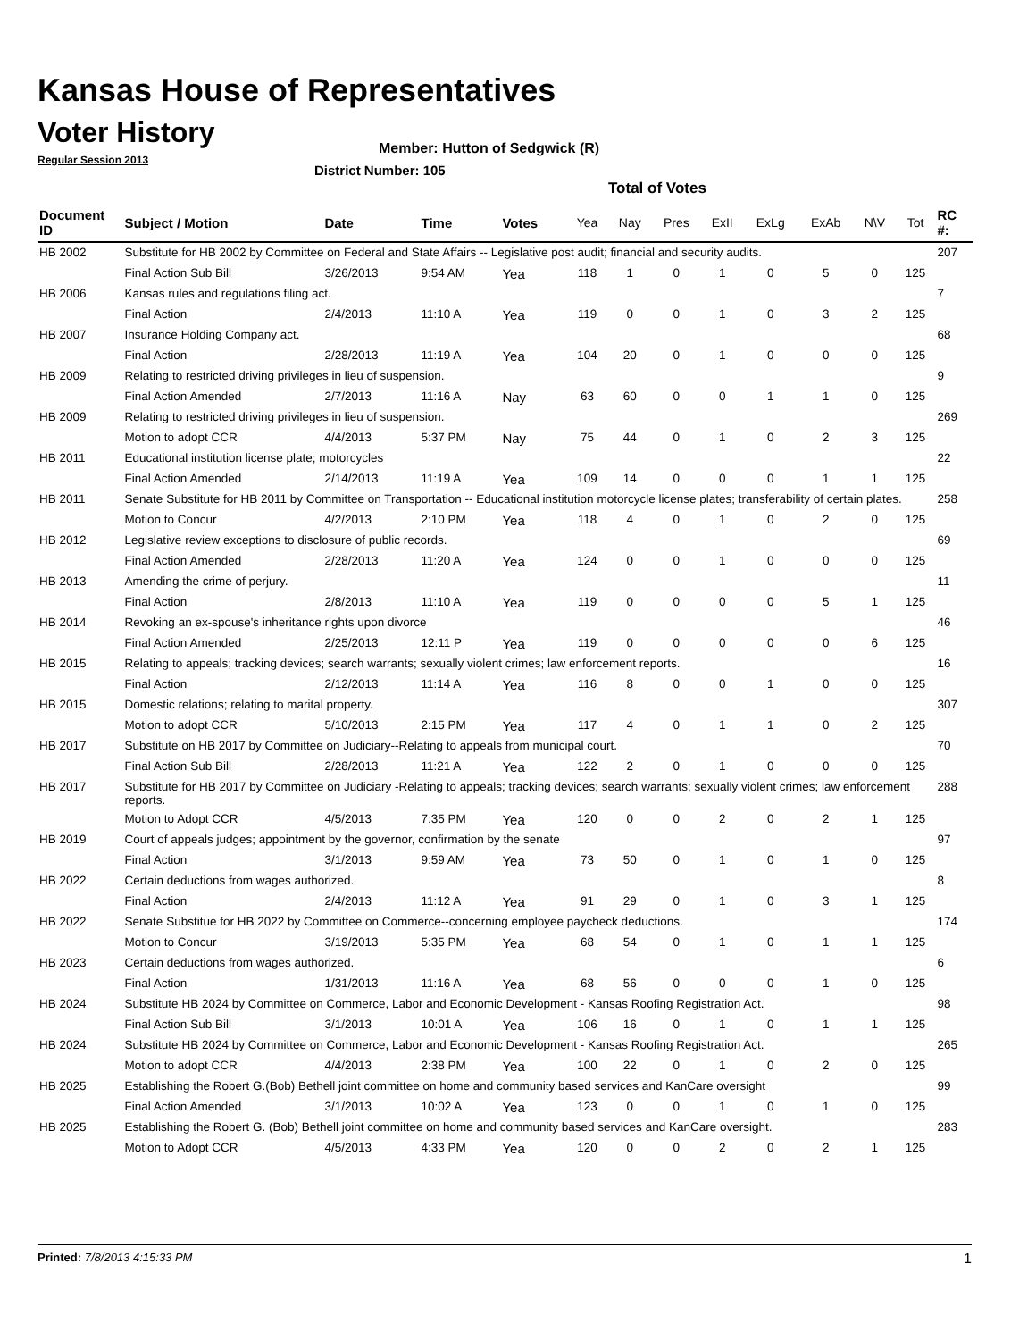Kansas House of Representatives
Voter History
Regular Session 2013
Member: Hutton of Sedgwick (R)
District Number: 105
Total of Votes
| Document ID | Subject / Motion | Date | Time | Votes | Yea | Nay | Pres | ExII | ExLg | ExAb | N\V | Tot | RC #: |
| --- | --- | --- | --- | --- | --- | --- | --- | --- | --- | --- | --- | --- | --- |
| HB 2002 | Substitute for HB 2002 by Committee on Federal and State Affairs -- Legislative post audit; financial and security audits. | | | | | | | | | | | | 207 |
| | Final Action Sub Bill | 3/26/2013 | 9:54 AM | Yea | 118 | 1 | 0 | 1 | 0 | 5 | 0 | 125 | |
| HB 2006 | Kansas rules and regulations filing act. | | | | | | | | | | | | 7 |
| | Final Action | 2/4/2013 | 11:10 A | Yea | 119 | 0 | 0 | 1 | 0 | 3 | 2 | 125 | |
| HB 2007 | Insurance Holding Company act. | | | | | | | | | | | | 68 |
| | Final Action | 2/28/2013 | 11:19 A | Yea | 104 | 20 | 0 | 1 | 0 | 0 | 0 | 125 | |
| HB 2009 | Relating to restricted driving privileges in lieu of suspension. | | | | | | | | | | | | 9 |
| | Final Action Amended | 2/7/2013 | 11:16 A | Nay | 63 | 60 | 0 | 0 | 1 | 1 | 0 | 125 | |
| HB 2009 | Relating to restricted driving privileges in lieu of suspension. | | | | | | | | | | | | 269 |
| | Motion to adopt CCR | 4/4/2013 | 5:37 PM | Nay | 75 | 44 | 0 | 1 | 0 | 2 | 3 | 125 | |
| HB 2011 | Educational institution license plate; motorcycles | | | | | | | | | | | | 22 |
| | Final Action Amended | 2/14/2013 | 11:19 A | Yea | 109 | 14 | 0 | 0 | 0 | 1 | 1 | 125 | |
| HB 2011 | Senate Substitute for HB 2011 by Committee on Transportation -- Educational institution motorcycle license plates; transferability of certain plates. | | | | | | | | | | | | 258 |
| | Motion to Concur | 4/2/2013 | 2:10 PM | Yea | 118 | 4 | 0 | 1 | 0 | 2 | 0 | 125 | |
| HB 2012 | Legislative review exceptions to disclosure of public records. | | | | | | | | | | | | 69 |
| | Final Action Amended | 2/28/2013 | 11:20 A | Yea | 124 | 0 | 0 | 1 | 0 | 0 | 0 | 125 | |
| HB 2013 | Amending the crime of perjury. | | | | | | | | | | | | 11 |
| | Final Action | 2/8/2013 | 11:10 A | Yea | 119 | 0 | 0 | 0 | 0 | 5 | 1 | 125 | |
| HB 2014 | Revoking an ex-spouse's inheritance rights upon divorce | | | | | | | | | | | | 46 |
| | Final Action Amended | 2/25/2013 | 12:11 P | Yea | 119 | 0 | 0 | 0 | 0 | 0 | 6 | 125 | |
| HB 2015 | Relating to appeals; tracking devices; search warrants; sexually violent crimes; law enforcement reports. | | | | | | | | | | | | 16 |
| | Final Action | 2/12/2013 | 11:14 A | Yea | 116 | 8 | 0 | 0 | 1 | 0 | 0 | 125 | |
| HB 2015 | Domestic relations; relating to marital property. | | | | | | | | | | | | 307 |
| | Motion to adopt CCR | 5/10/2013 | 2:15 PM | Yea | 117 | 4 | 0 | 1 | 1 | 0 | 2 | 125 | |
| HB 2017 | Substitute on HB 2017 by Committee on Judiciary--Relating to appeals from municipal court. | | | | | | | | | | | | 70 |
| | Final Action Sub Bill | 2/28/2013 | 11:21 A | Yea | 122 | 2 | 0 | 1 | 0 | 0 | 0 | 125 | |
| HB 2017 | Substitute for HB 2017 by Committee on Judiciary -Relating to appeals; tracking devices; search warrants; sexually violent crimes; law enforcement reports. | | | | | | | | | | | | 288 |
| | Motion to Adopt CCR | 4/5/2013 | 7:35 PM | Yea | 120 | 0 | 0 | 2 | 0 | 2 | 1 | 125 | |
| HB 2019 | Court of appeals judges; appointment by the governor, confirmation by the senate | | | | | | | | | | | | 97 |
| | Final Action | 3/1/2013 | 9:59 AM | Yea | 73 | 50 | 0 | 1 | 0 | 1 | 0 | 125 | |
| HB 2022 | Certain deductions from wages authorized. | | | | | | | | | | | | 8 |
| | Final Action | 2/4/2013 | 11:12 A | Yea | 91 | 29 | 0 | 1 | 0 | 3 | 1 | 125 | |
| HB 2022 | Senate Substitue for HB 2022 by Committee on Commerce--concerning employee paycheck deductions. | | | | | | | | | | | | 174 |
| | Motion to Concur | 3/19/2013 | 5:35 PM | Yea | 68 | 54 | 0 | 1 | 0 | 1 | 1 | 125 | |
| HB 2023 | Certain deductions from wages authorized. | | | | | | | | | | | | 6 |
| | Final Action | 1/31/2013 | 11:16 A | Yea | 68 | 56 | 0 | 0 | 0 | 1 | 0 | 125 | |
| HB 2024 | Substitute HB 2024 by Committee on Commerce, Labor and Economic Development - Kansas Roofing Registration Act. | | | | | | | | | | | | 98 |
| | Final Action Sub Bill | 3/1/2013 | 10:01 A | Yea | 106 | 16 | 0 | 1 | 0 | 1 | 1 | 125 | |
| HB 2024 | Substitute HB 2024 by Committee on Commerce, Labor and Economic Development - Kansas Roofing Registration Act. | | | | | | | | | | | | 265 |
| | Motion to adopt CCR | 4/4/2013 | 2:38 PM | Yea | 100 | 22 | 0 | 1 | 0 | 2 | 0 | 125 | |
| HB 2025 | Establishing the Robert G.(Bob) Bethell joint committee on home and community based services and KanCare oversight | | | | | | | | | | | | 99 |
| | Final Action Amended | 3/1/2013 | 10:02 A | Yea | 123 | 0 | 0 | 1 | 0 | 1 | 0 | 125 | |
| HB 2025 | Establishing the Robert G. (Bob) Bethell joint committee on home and community based services and KanCare oversight. | | | | | | | | | | | | 283 |
| | Motion to Adopt CCR | 4/5/2013 | 4:33 PM | Yea | 120 | 0 | 0 | 2 | 0 | 2 | 1 | 125 | |
Printed: 7/8/2013 4:15:33 PM 1